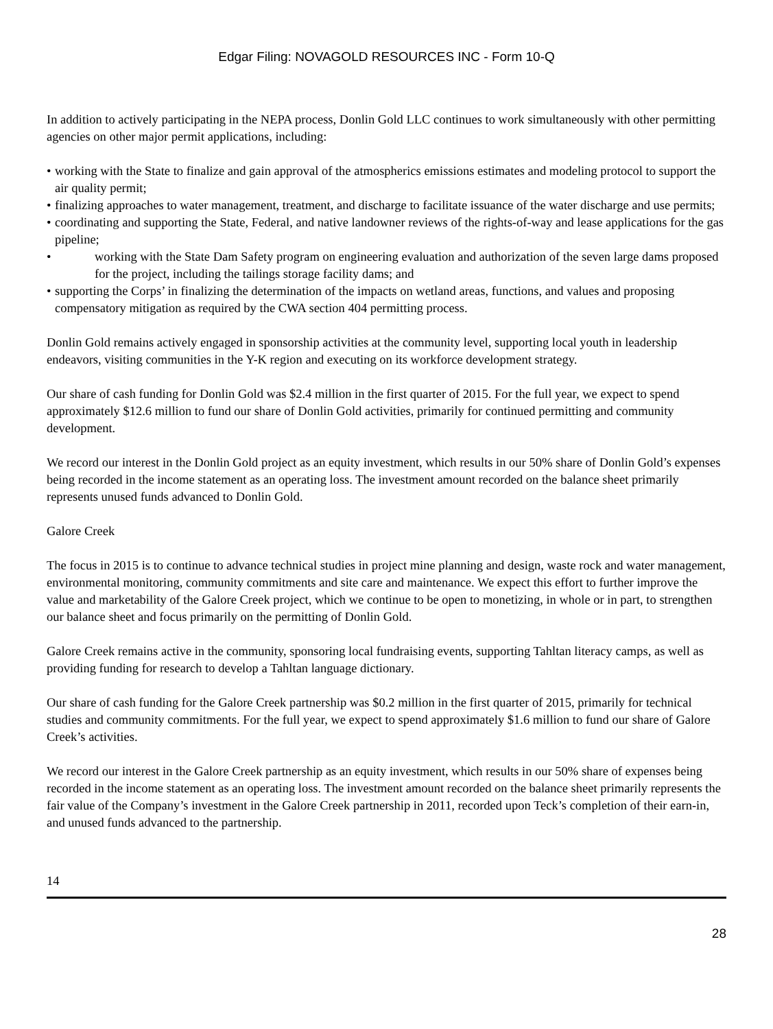Edgar Filing: NOVAGOLD RESOURCES INC - Form 10-Q
In addition to actively participating in the NEPA process, Donlin Gold LLC continues to work simultaneously with other permitting agencies on other major permit applications, including:
• working with the State to finalize and gain approval of the atmospherics emissions estimates and modeling protocol to support the air quality permit;
• finalizing approaches to water management, treatment, and discharge to facilitate issuance of the water discharge and use permits;
• coordinating and supporting the State, Federal, and native landowner reviews of the rights-of-way and lease applications for the gas pipeline;
• working with the State Dam Safety program on engineering evaluation and authorization of the seven large dams proposed for the project, including the tailings storage facility dams; and
• supporting the Corps’ in finalizing the determination of the impacts on wetland areas, functions, and values and proposing compensatory mitigation as required by the CWA section 404 permitting process.
Donlin Gold remains actively engaged in sponsorship activities at the community level, supporting local youth in leadership endeavors, visiting communities in the Y-K region and executing on its workforce development strategy.
Our share of cash funding for Donlin Gold was $2.4 million in the first quarter of 2015. For the full year, we expect to spend approximately $12.6 million to fund our share of Donlin Gold activities, primarily for continued permitting and community development.
We record our interest in the Donlin Gold project as an equity investment, which results in our 50% share of Donlin Gold’s expenses being recorded in the income statement as an operating loss. The investment amount recorded on the balance sheet primarily represents unused funds advanced to Donlin Gold.
Galore Creek
The focus in 2015 is to continue to advance technical studies in project mine planning and design, waste rock and water management, environmental monitoring, community commitments and site care and maintenance. We expect this effort to further improve the value and marketability of the Galore Creek project, which we continue to be open to monetizing, in whole or in part, to strengthen our balance sheet and focus primarily on the permitting of Donlin Gold.
Galore Creek remains active in the community, sponsoring local fundraising events, supporting Tahltan literacy camps, as well as providing funding for research to develop a Tahltan language dictionary.
Our share of cash funding for the Galore Creek partnership was $0.2 million in the first quarter of 2015, primarily for technical studies and community commitments. For the full year, we expect to spend approximately $1.6 million to fund our share of Galore Creek’s activities.
We record our interest in the Galore Creek partnership as an equity investment, which results in our 50% share of expenses being recorded in the income statement as an operating loss. The investment amount recorded on the balance sheet primarily represents the fair value of the Company’s investment in the Galore Creek partnership in 2011, recorded upon Teck’s completion of their earn-in, and unused funds advanced to the partnership.
14
28